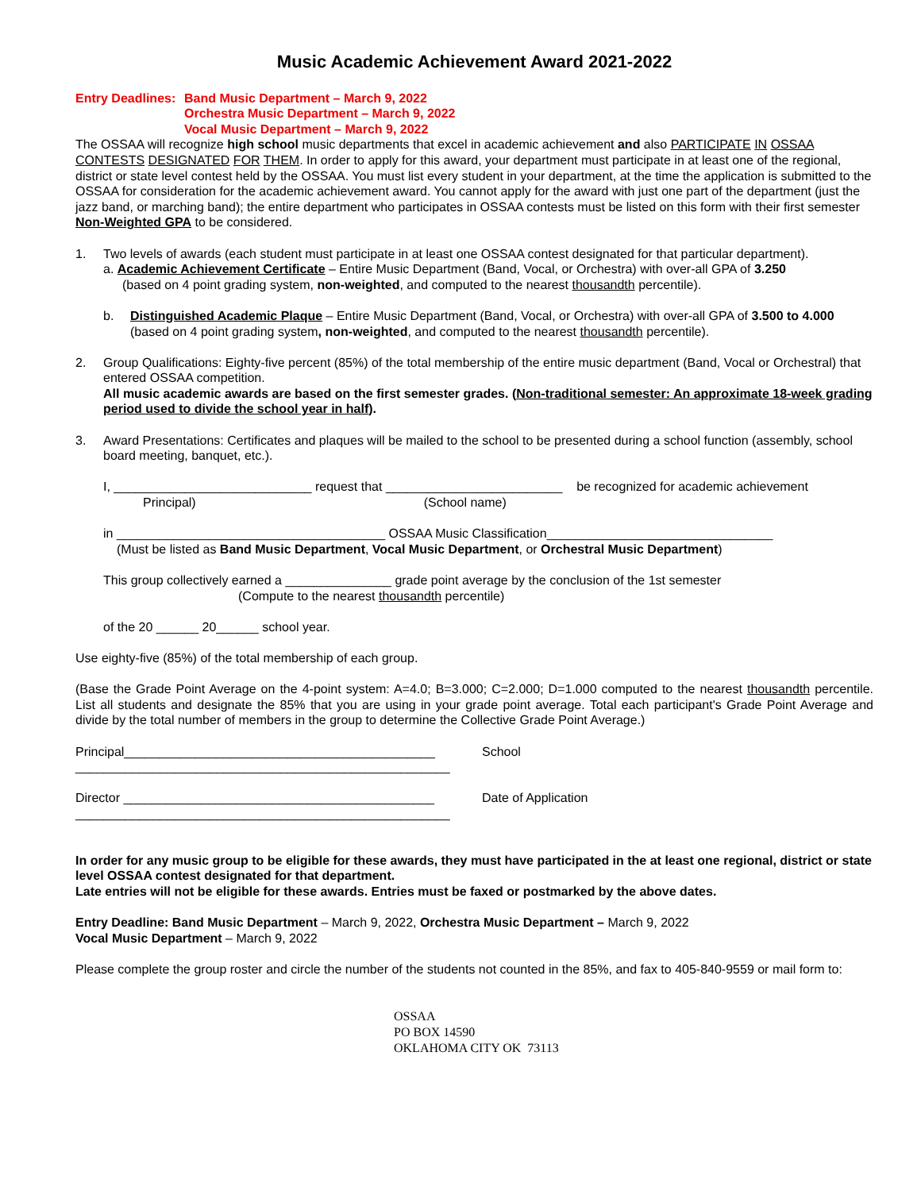Music Academic Achievement Award 2021-2022
Entry Deadlines: Band Music Department – March 9, 2022
Orchestra Music Department – March 9, 2022
Vocal Music Department – March 9, 2022
The OSSAA will recognize high school music departments that excel in academic achievement and also PARTICIPATE IN OSSAA CONTESTS DESIGNATED FOR THEM. In order to apply for this award, your department must participate in at least one of the regional, district or state level contest held by the OSSAA. You must list every student in your department, at the time the application is submitted to the OSSAA for consideration for the academic achievement award. You cannot apply for the award with just one part of the department (just the jazz band, or marching band); the entire department who participates in OSSAA contests must be listed on this form with their first semester Non-Weighted GPA to be considered.
1. Two levels of awards (each student must participate in at least one OSSAA contest designated for that particular department).
a. Academic Achievement Certificate – Entire Music Department (Band, Vocal, or Orchestra) with over-all GPA of 3.250
(based on 4 point grading system, non-weighted, and computed to the nearest thousandth percentile).
b. Distinguished Academic Plaque – Entire Music Department (Band, Vocal, or Orchestra) with over-all GPA of 3.500 to 4.000 (based on 4 point grading system, non-weighted, and computed to the nearest thousandth percentile).
2. Group Qualifications: Eighty-five percent (85%) of the total membership of the entire music department (Band, Vocal or Orchestral) that entered OSSAA competition.
All music academic awards are based on the first semester grades. (Non-traditional semester: An approximate 18-week grading period used to divide the school year in half).
3. Award Presentations: Certificates and plaques will be mailed to the school to be presented during a school function (assembly, school board meeting, banquet, etc.).
I, ____________________________ request that _________________________ be recognized for academic achievement
Principal) (School name)
in ______________________________________ OSSAA Music Classification________________________________
(Must be listed as Band Music Department, Vocal Music Department, or Orchestral Music Department)
This group collectively earned a _______________ grade point average by the conclusion of the 1st semester
(Compute to the nearest thousandth percentile)
of the 20 ______ 20______ school year.
Use eighty-five (85%) of the total membership of each group.
(Base the Grade Point Average on the 4-point system: A=4.0; B=3.000; C=2.000; D=1.000 computed to the nearest thousandth percentile. List all students and designate the 85% that you are using in your grade point average. Total each participant's Grade Point Average and divide by the total number of members in the group to determine the Collective Grade Point Average.)
Principal____________________________________________
_____________________________________________________ School
Director ____________________________________________
_____________________________________________________ Date of Application
In order for any music group to be eligible for these awards, they must have participated in the at least one regional, district or state level OSSAA contest designated for that department.
Late entries will not be eligible for these awards. Entries must be faxed or postmarked by the above dates.
Entry Deadline: Band Music Department – March 9, 2022, Orchestra Music Department – March 9, 2022
Vocal Music Department – March 9, 2022
Please complete the group roster and circle the number of the students not counted in the 85%, and fax to 405-840-9559 or mail form to:
OSSAA
PO BOX 14590
OKLAHOMA CITY OK 73113